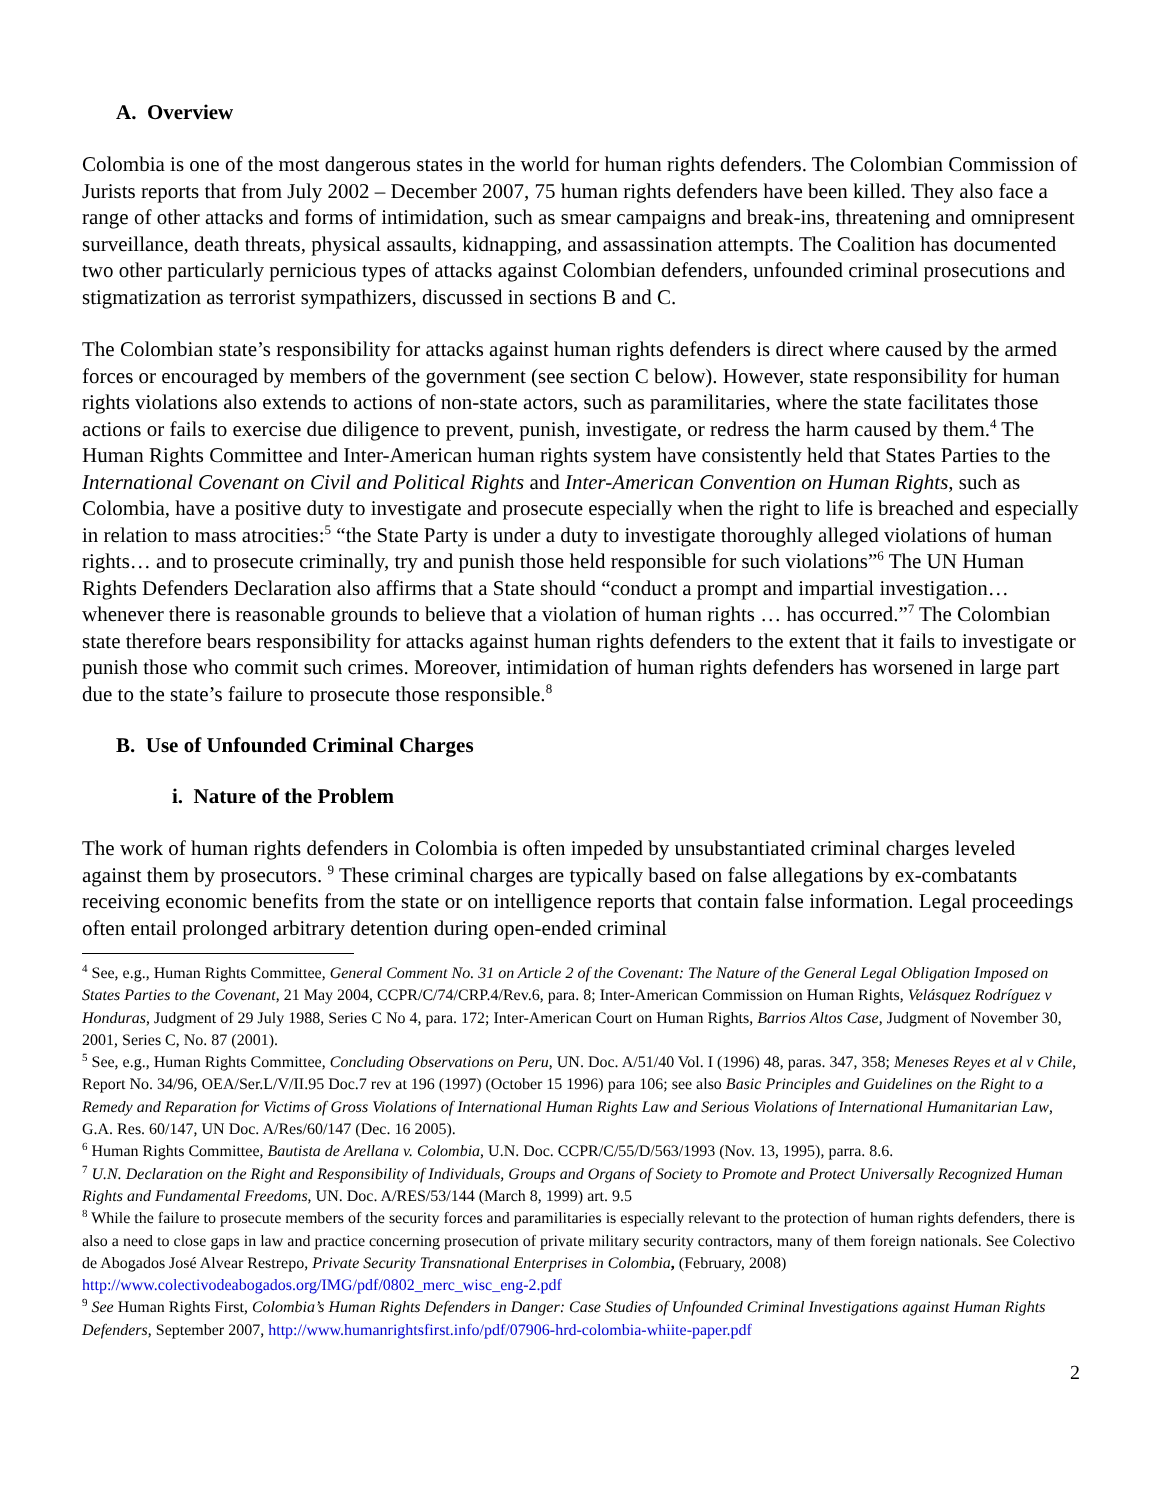A. Overview
Colombia is one of the most dangerous states in the world for human rights defenders. The Colombian Commission of Jurists reports that from July 2002 – December 2007, 75 human rights defenders have been killed. They also face a range of other attacks and forms of intimidation, such as smear campaigns and break-ins, threatening and omnipresent surveillance, death threats, physical assaults, kidnapping, and assassination attempts. The Coalition has documented two other particularly pernicious types of attacks against Colombian defenders, unfounded criminal prosecutions and stigmatization as terrorist sympathizers, discussed in sections B and C.
The Colombian state’s responsibility for attacks against human rights defenders is direct where caused by the armed forces or encouraged by members of the government (see section C below). However, state responsibility for human rights violations also extends to actions of non-state actors, such as paramilitaries, where the state facilitates those actions or fails to exercise due diligence to prevent, punish, investigate, or redress the harm caused by them.<sup>4</sup> The Human Rights Committee and Inter-American human rights system have consistently held that States Parties to the International Covenant on Civil and Political Rights and Inter-American Convention on Human Rights, such as Colombia, have a positive duty to investigate and prosecute especially when the right to life is breached and especially in relation to mass atrocities:<sup>5</sup> “the State Party is under a duty to investigate thoroughly alleged violations of human rights… and to prosecute criminally, try and punish those held responsible for such violations”<sup>6</sup> The UN Human Rights Defenders Declaration also affirms that a State should “conduct a prompt and impartial investigation… whenever there is reasonable grounds to believe that a violation of human rights … has occurred.”<sup>7</sup> The Colombian state therefore bears responsibility for attacks against human rights defenders to the extent that it fails to investigate or punish those who commit such crimes. Moreover, intimidation of human rights defenders has worsened in large part due to the state’s failure to prosecute those responsible.<sup>8</sup>
B. Use of Unfounded Criminal Charges
i. Nature of the Problem
The work of human rights defenders in Colombia is often impeded by unsubstantiated criminal charges leveled against them by prosecutors. <sup>9</sup> These criminal charges are typically based on false allegations by ex-combatants receiving economic benefits from the state or on intelligence reports that contain false information. Legal proceedings often entail prolonged arbitrary detention during open-ended criminal
<sup>4</sup> See, e.g., Human Rights Committee, General Comment No. 31 on Article 2 of the Covenant: The Nature of the General Legal Obligation Imposed on States Parties to the Covenant, 21 May 2004, CCPR/C/74/CRP.4/Rev.6, para. 8; Inter-American Commission on Human Rights, Velásquez Rodríguez v Honduras, Judgment of 29 July 1988, Series C No 4, para. 172; Inter-American Court on Human Rights, Barrios Altos Case, Judgment of November 30, 2001, Series C, No. 87 (2001).
<sup>5</sup> See, e.g., Human Rights Committee, Concluding Observations on Peru, UN. Doc. A/51/40 Vol. I (1996) 48, paras. 347, 358; Meneses Reyes et al v Chile, Report No. 34/96, OEA/Ser.L/V/II.95 Doc.7 rev at 196 (1997) (October 15 1996) para 106; see also Basic Principles and Guidelines on the Right to a Remedy and Reparation for Victims of Gross Violations of International Human Rights Law and Serious Violations of International Humanitarian Law, G.A. Res. 60/147, UN Doc. A/Res/60/147 (Dec. 16 2005).
<sup>6</sup> Human Rights Committee, Bautista de Arellana v. Colombia, U.N. Doc. CCPR/C/55/D/563/1993 (Nov. 13, 1995), parra. 8.6.
<sup>7</sup> U.N. Declaration on the Right and Responsibility of Individuals, Groups and Organs of Society to Promote and Protect Universally Recognized Human Rights and Fundamental Freedoms, UN. Doc. A/RES/53/144 (March 8, 1999) art. 9.5
<sup>8</sup> While the failure to prosecute members of the security forces and paramilitaries is especially relevant to the protection of human rights defenders, there is also a need to close gaps in law and practice concerning prosecution of private military security contractors, many of them foreign nationals. See Colectivo de Abogados José Alvear Restrepo, Private Security Transnational Enterprises in Colombia, (February, 2008) http://www.colectivodeabogados.org/IMG/pdf/0802_merc_wisc_eng-2.pdf
<sup>9</sup> See Human Rights First, Colombia’s Human Rights Defenders in Danger: Case Studies of Unfounded Criminal Investigations against Human Rights Defenders, September 2007, http://www.humanrightsfirst.info/pdf/07906-hrd-colombia-whiite-paper.pdf
2